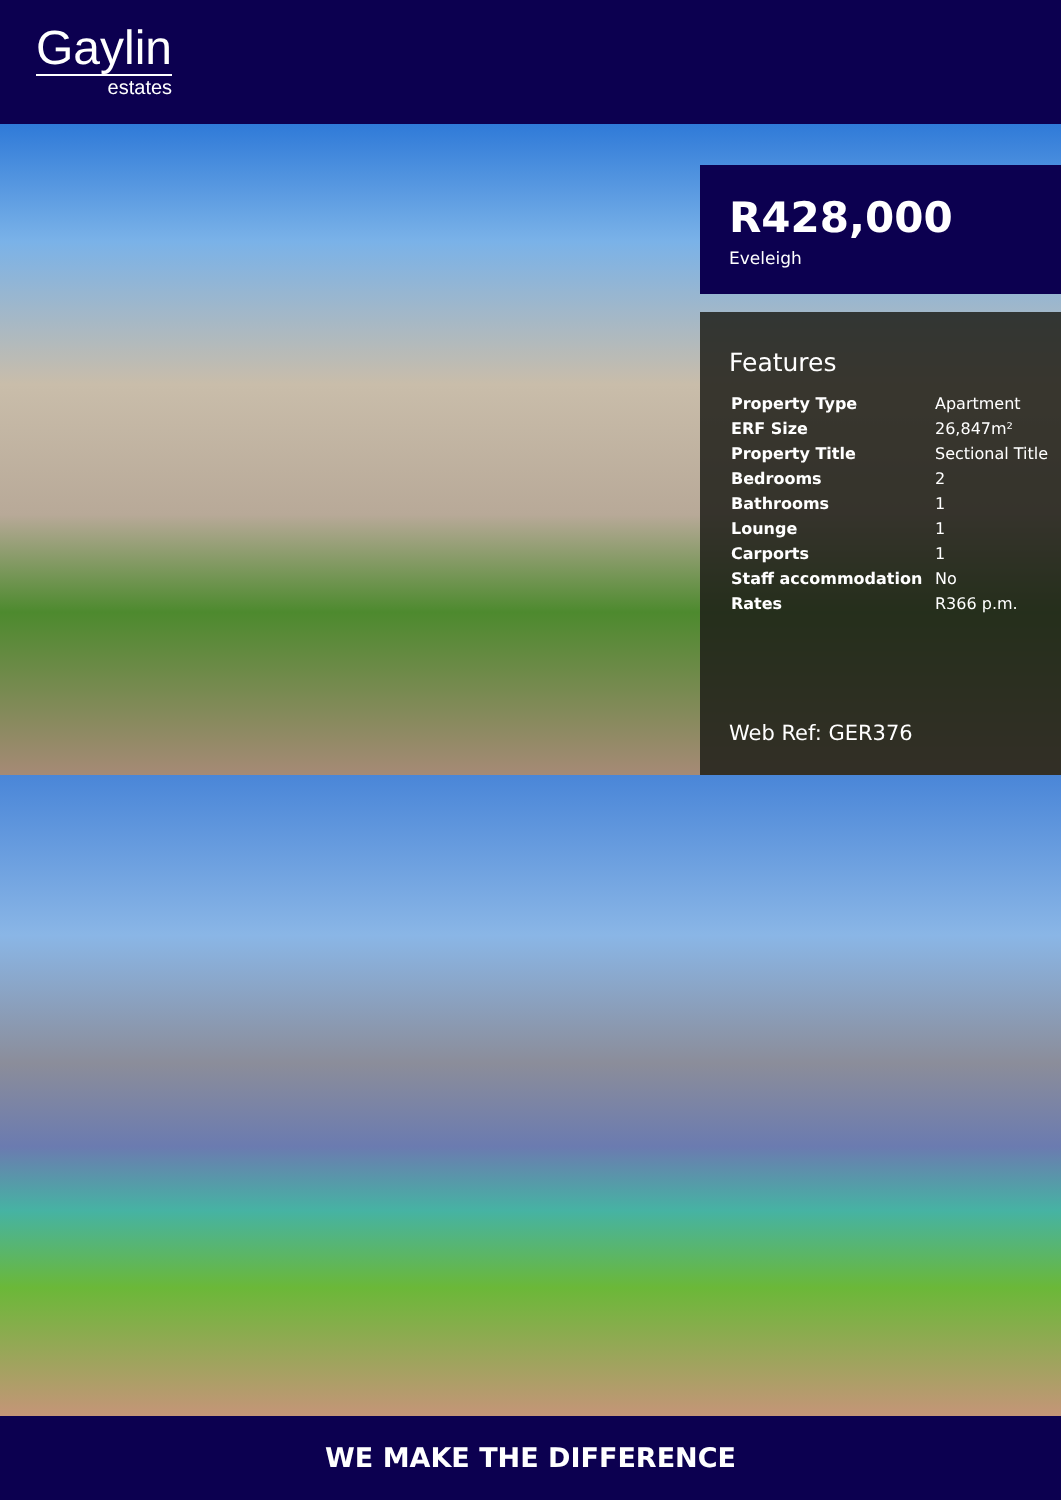Gaylin
estates
R428,000
Eveleigh
Features
| Property Type | Apartment |
| ERF Size | 26,847m² |
| Property Title | Sectional Title |
| Bedrooms | 2 |
| Bathrooms | 1 |
| Lounge | 1 |
| Carports | 1 |
| Staff accommodation | No |
| Rates | R366 p.m. |
Web Ref: GER376
WE MAKE THE DIFFERENCE